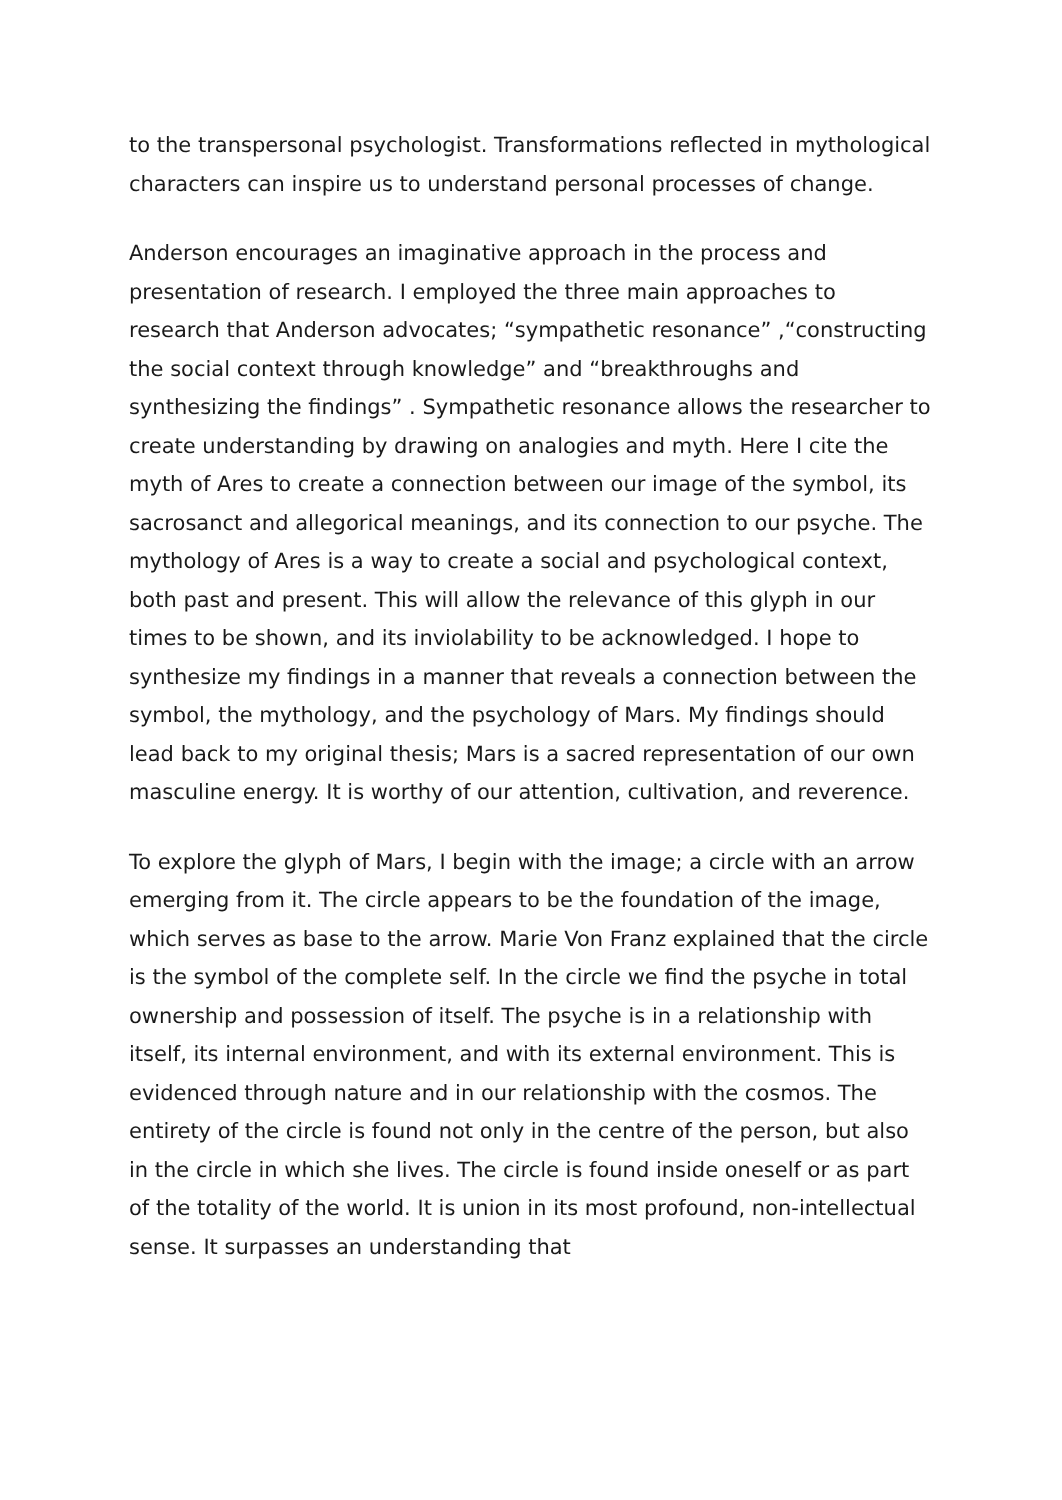to the transpersonal psychologist. Transformations reflected in mythological characters can inspire us to understand personal processes of change.
Anderson encourages an imaginative approach in the process and presentation of research. I employed the three main approaches to research that Anderson advocates; “sympathetic resonance” ,“constructing the social context through knowledge” and “breakthroughs and synthesizing the findings” . Sympathetic resonance allows the researcher to create understanding by drawing on analogies and myth. Here I cite the myth of Ares to create a connection between our image of the symbol, its sacrosanct and allegorical meanings, and its connection to our psyche. The mythology of Ares is a way to create a social and psychological context, both past and present. This will allow the relevance of this glyph in our times to be shown, and its inviolability to be acknowledged. I hope to synthesize my findings in a manner that reveals a connection between the symbol, the mythology, and the psychology of Mars. My findings should lead back to my original thesis; Mars is a sacred representation of our own masculine energy. It is worthy of our attention, cultivation, and reverence.
To explore the glyph of Mars, I begin with the image; a circle with an arrow emerging from it. The circle appears to be the foundation of the image, which serves as base to the arrow. Marie Von Franz explained that the circle is the symbol of the complete self. In the circle we find the psyche in total ownership and possession of itself. The psyche is in a relationship with itself, its internal environment, and with its external environment. This is evidenced through nature and in our relationship with the cosmos. The entirety of the circle is found not only in the centre of the person, but also in the circle in which she lives. The circle is found inside oneself or as part of the totality of the world. It is union in its most profound, non-intellectual sense. It surpasses an understanding that